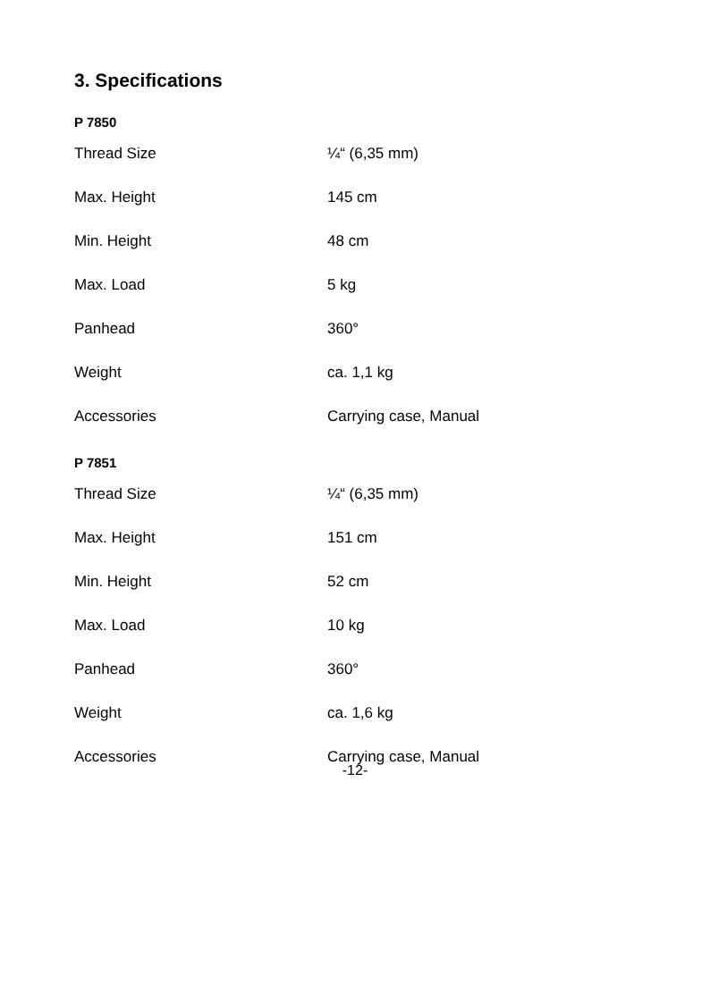3. Specifications
P 7850
| Thread Size | ¼“ (6,35 mm) |
| Max. Height | 145 cm |
| Min. Height | 48 cm |
| Max. Load | 5 kg |
| Panhead | 360° |
| Weight | ca. 1,1 kg |
| Accessories | Carrying case, Manual |
P 7851
| Thread Size | ¼“ (6,35 mm) |
| Max. Height | 151 cm |
| Min. Height | 52 cm |
| Max. Load | 10 kg |
| Panhead | 360° |
| Weight | ca. 1,6 kg |
| Accessories | Carrying case, Manual |
-12-